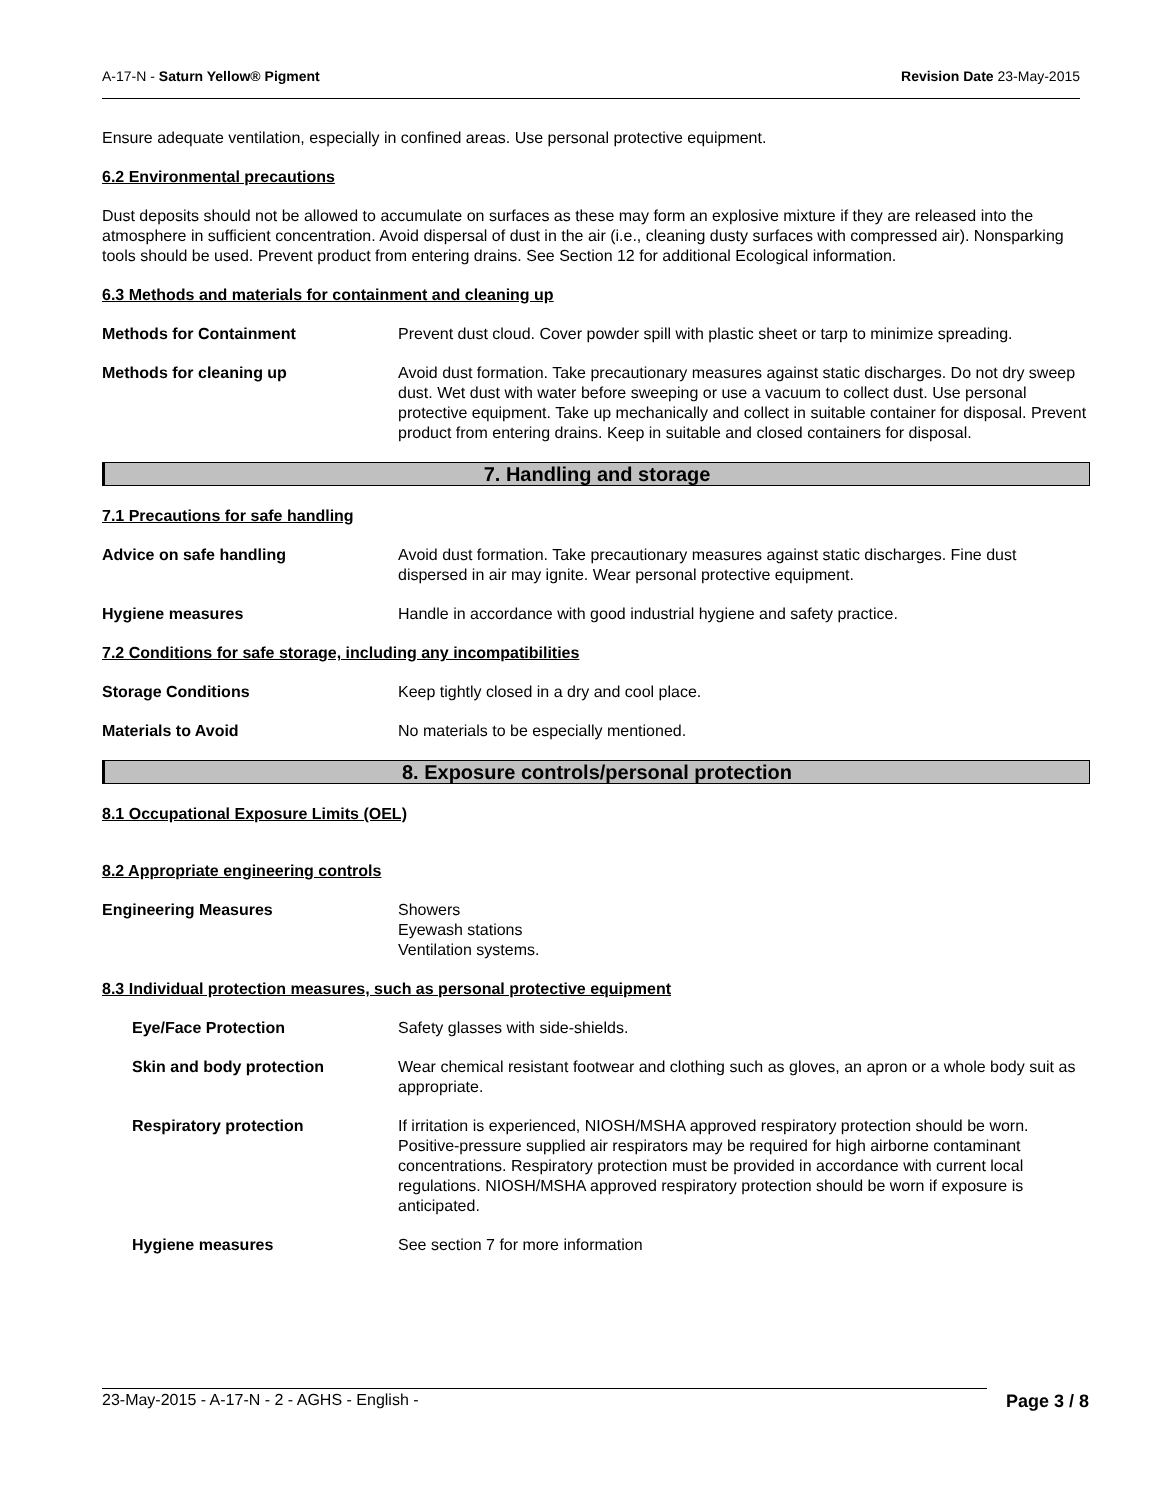A-17-N - Saturn Yellow® Pigment
Revision Date 23-May-2015
Ensure adequate ventilation, especially in confined areas. Use personal protective equipment.
6.2 Environmental precautions
Dust deposits should not be allowed to accumulate on surfaces as these may form an explosive mixture if they are released into the atmosphere in sufficient concentration. Avoid dispersal of dust in the air (i.e., cleaning dusty surfaces with compressed air). Nonsparking tools should be used. Prevent product from entering drains. See Section 12 for additional Ecological information.
6.3 Methods and materials for containment and cleaning up
Methods for Containment Prevent dust cloud. Cover powder spill with plastic sheet or tarp to minimize spreading.
Methods for cleaning up Avoid dust formation. Take precautionary measures against static discharges. Do not dry sweep dust. Wet dust with water before sweeping or use a vacuum to collect dust. Use personal protective equipment. Take up mechanically and collect in suitable container for disposal. Prevent product from entering drains. Keep in suitable and closed containers for disposal.
7. Handling and storage
7.1 Precautions for safe handling
Advice on safe handling Avoid dust formation. Take precautionary measures against static discharges. Fine dust dispersed in air may ignite. Wear personal protective equipment.
Hygiene measures Handle in accordance with good industrial hygiene and safety practice.
7.2 Conditions for safe storage, including any incompatibilities
Storage Conditions Keep tightly closed in a dry and cool place.
Materials to Avoid No materials to be especially mentioned.
8. Exposure controls/personal protection
8.1 Occupational Exposure Limits (OEL)
8.2 Appropriate engineering controls
Engineering Measures Showers
Eyewash stations
Ventilation systems.
8.3 Individual protection measures, such as personal protective equipment
Eye/Face Protection Safety glasses with side-shields.
Skin and body protection Wear chemical resistant footwear and clothing such as gloves, an apron or a whole body suit as appropriate.
Respiratory protection If irritation is experienced, NIOSH/MSHA approved respiratory protection should be worn. Positive-pressure supplied air respirators may be required for high airborne contaminant concentrations. Respiratory protection must be provided in accordance with current local regulations. NIOSH/MSHA approved respiratory protection should be worn if exposure is anticipated.
Hygiene measures See section 7 for more information
23-May-2015 - A-17-N - 2 - AGHS - English -
Page 3 / 8